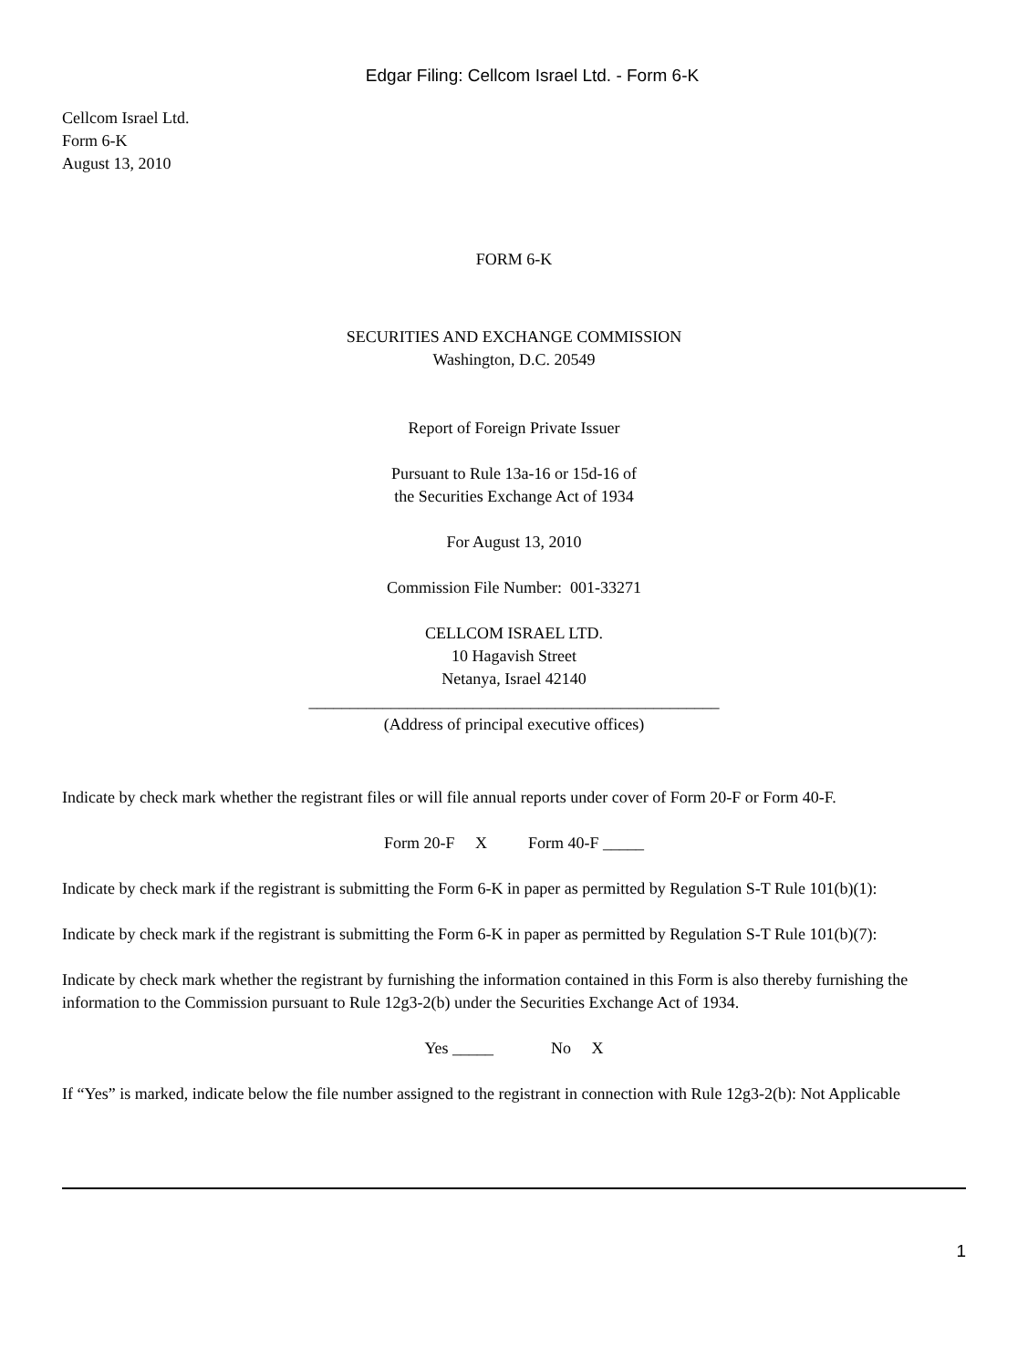Edgar Filing: Cellcom Israel Ltd. - Form 6-K
Cellcom Israel Ltd.
Form 6-K
August 13, 2010
FORM 6-K
SECURITIES AND EXCHANGE COMMISSION
Washington, D.C. 20549
Report of Foreign Private Issuer
Pursuant to Rule 13a-16 or 15d-16 of
the Securities Exchange Act of 1934
For August 13, 2010
Commission File Number: 001-33271
CELLCOM ISRAEL LTD.
10 Hagavish Street
Netanya, Israel 42140
__________________________________________________
(Address of principal executive offices)
Indicate by check mark whether the registrant files or will file annual reports under cover of Form 20-F or Form 40-F.
Form 20-F X Form 40-F _____
Indicate by check mark if the registrant is submitting the Form 6-K in paper as permitted by Regulation S-T Rule 101(b)(1):
Indicate by check mark if the registrant is submitting the Form 6-K in paper as permitted by Regulation S-T Rule 101(b)(7):
Indicate by check mark whether the registrant by furnishing the information contained in this Form is also thereby furnishing the information to the Commission pursuant to Rule 12g3-2(b) under the Securities Exchange Act of 1934.
Yes _____ No X
If “Yes” is marked, indicate below the file number assigned to the registrant in connection with Rule 12g3-2(b): Not Applicable
1